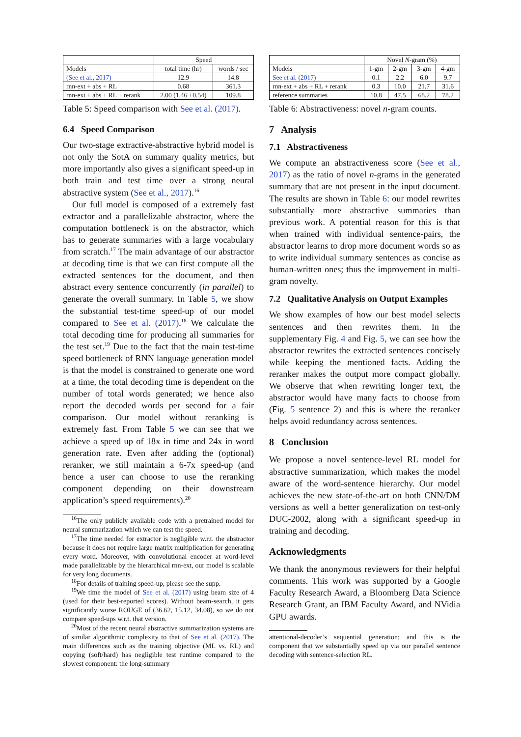| | Speed | |
| --- | --- | --- |
| Models | total time (hr) | words / sec |
| (See et al., 2017) | 12.9 | 14.8 |
| rnn-ext + abs + RL | 0.68 | 361.3 |
| rnn-ext + abs + RL + rerank | 2.00 (1.46 +0.54) | 109.8 |
Table 5: Speed comparison with See et al. (2017).
6.4 Speed Comparison
Our two-stage extractive-abstractive hybrid model is not only the SotA on summary quality metrics, but more importantly also gives a significant speed-up in both train and test time over a strong neural abstractive system (See et al., 2017).<sup>16</sup>
Our full model is composed of a extremely fast extractor and a parallelizable abstractor, where the computation bottleneck is on the abstractor, which has to generate summaries with a large vocabulary from scratch.<sup>17</sup> The main advantage of our abstractor at decoding time is that we can first compute all the extracted sentences for the document, and then abstract every sentence concurrently (in parallel) to generate the overall summary. In Table 5, we show the substantial test-time speed-up of our model compared to See et al. (2017).<sup>18</sup> We calculate the total decoding time for producing all summaries for the test set.<sup>19</sup> Due to the fact that the main test-time speed bottleneck of RNN language generation model is that the model is constrained to generate one word at a time, the total decoding time is dependent on the number of total words generated; we hence also report the decoded words per second for a fair comparison. Our model without reranking is extremely fast. From Table 5 we can see that we achieve a speed up of 18x in time and 24x in word generation rate. Even after adding the (optional) reranker, we still maintain a 6-7x speed-up (and hence a user can choose to use the reranking component depending on their downstream application’s speed requirements).<sup>20</sup>
<sup>16</sup> The only publicly available code with a pretrained model for neural summarization which we can test the speed.
<sup>17</sup> The time needed for extractor is negligible w.r.t. the abstractor because it does not require large matrix multiplication for generating every word. Moreover, with convolutional encoder at word-level made parallelizable by the hierarchical rnn-ext, our model is scalable for very long documents.
<sup>18</sup> For details of training speed-up, please see the supp.
<sup>19</sup> We time the model of See et al. (2017) using beam size of 4 (used for their best-reported scores). Without beam-search, it gets significantly worse ROUGE of (36.62, 15.12, 34.08), so we do not compare speed-ups w.r.t. that version.
<sup>20</sup> Most of the recent neural abstractive summarization systems are of similar algorithmic complexity to that of See et al. (2017). The main differences such as the training objective (ML vs. RL) and copying (soft/hard) has negligible test runtime compared to the slowest component: the long-summary
| | Novel N -gram (%) | | | |
| --- | --- | --- | --- | --- |
| Models | 1-gm | 2-gm | 3-gm | 4-gm |
| See et al. (2017) | 0.1 | 2.2 | 6.0 | 9.7 |
| rnn-ext + abs + RL + rerank | 0.3 | 10.0 | 21.7 | 31.6 |
| reference summaries | 10.8 | 47.5 | 68.2 | 78.2 |
Table 6: Abstractiveness: novel n-gram counts.
7 Analysis
7.1 Abstractiveness
We compute an abstractiveness score (See et al., 2017) as the ratio of novel n-grams in the generated summary that are not present in the input document. The results are shown in Table 6: our model rewrites substantially more abstractive summaries than previous work. A potential reason for this is that when trained with individual sentence-pairs, the abstractor learns to drop more document words so as to write individual summary sentences as concise as human-written ones; thus the improvement in multi-gram novelty.
7.2 Qualitative Analysis on Output Examples
We show examples of how our best model selects sentences and then rewrites them. In the supplementary Fig. 4 and Fig. 5, we can see how the abstractor rewrites the extracted sentences concisely while keeping the mentioned facts. Adding the reranker makes the output more compact globally. We observe that when rewriting longer text, the abstractor would have many facts to choose from (Fig. 5 sentence 2) and this is where the reranker helps avoid redundancy across sentences.
8 Conclusion
We propose a novel sentence-level RL model for abstractive summarization, which makes the model aware of the word-sentence hierarchy. Our model achieves the new state-of-the-art on both CNN/DM versions as well a better generalization on test-only DUC-2002, along with a significant speed-up in training and decoding.
Acknowledgments
We thank the anonymous reviewers for their helpful comments. This work was supported by a Google Faculty Research Award, a Bloomberg Data Science Research Grant, an IBM Faculty Award, and NVidia GPU awards.
attentional-decoder’s sequential generation; and this is the component that we substantially speed up via our parallel sentence decoding with sentence-selection RL.